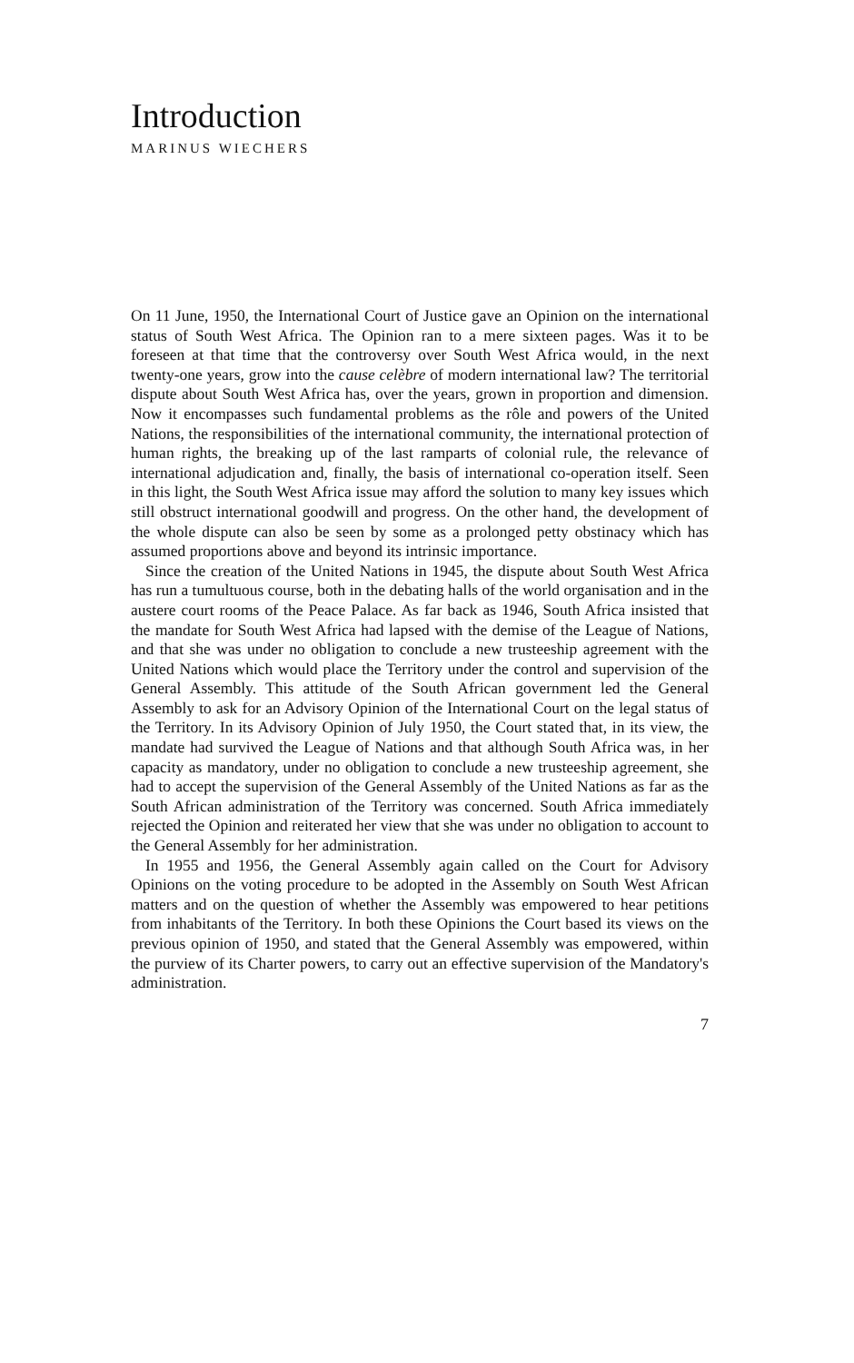Introduction
MARINUS WIECHERS
On 11 June, 1950, the International Court of Justice gave an Opinion on the international status of South West Africa. The Opinion ran to a mere sixteen pages. Was it to be foreseen at that time that the controversy over South West Africa would, in the next twenty-one years, grow into the cause celèbre of modern international law? The territorial dispute about South West Africa has, over the years, grown in proportion and dimension. Now it encompasses such fundamental problems as the rôle and powers of the United Nations, the responsibilities of the international community, the international protection of human rights, the breaking up of the last ramparts of colonial rule, the relevance of international adjudication and, finally, the basis of international co-operation itself. Seen in this light, the South West Africa issue may afford the solution to many key issues which still obstruct international goodwill and progress. On the other hand, the development of the whole dispute can also be seen by some as a prolonged petty obstinacy which has assumed proportions above and beyond its intrinsic importance.
Since the creation of the United Nations in 1945, the dispute about South West Africa has run a tumultuous course, both in the debating halls of the world organisation and in the austere court rooms of the Peace Palace. As far back as 1946, South Africa insisted that the mandate for South West Africa had lapsed with the demise of the League of Nations, and that she was under no obligation to conclude a new trusteeship agreement with the United Nations which would place the Territory under the control and supervision of the General Assembly. This attitude of the South African government led the General Assembly to ask for an Advisory Opinion of the International Court on the legal status of the Territory. In its Advisory Opinion of July 1950, the Court stated that, in its view, the mandate had survived the League of Nations and that although South Africa was, in her capacity as mandatory, under no obligation to conclude a new trusteeship agreement, she had to accept the supervision of the General Assembly of the United Nations as far as the South African administration of the Territory was concerned. South Africa immediately rejected the Opinion and reiterated her view that she was under no obligation to account to the General Assembly for her administration.
In 1955 and 1956, the General Assembly again called on the Court for Advisory Opinions on the voting procedure to be adopted in the Assembly on South West African matters and on the question of whether the Assembly was empowered to hear petitions from inhabitants of the Territory. In both these Opinions the Court based its views on the previous opinion of 1950, and stated that the General Assembly was empowered, within the purview of its Charter powers, to carry out an effective supervision of the Mandatory's administration.
7